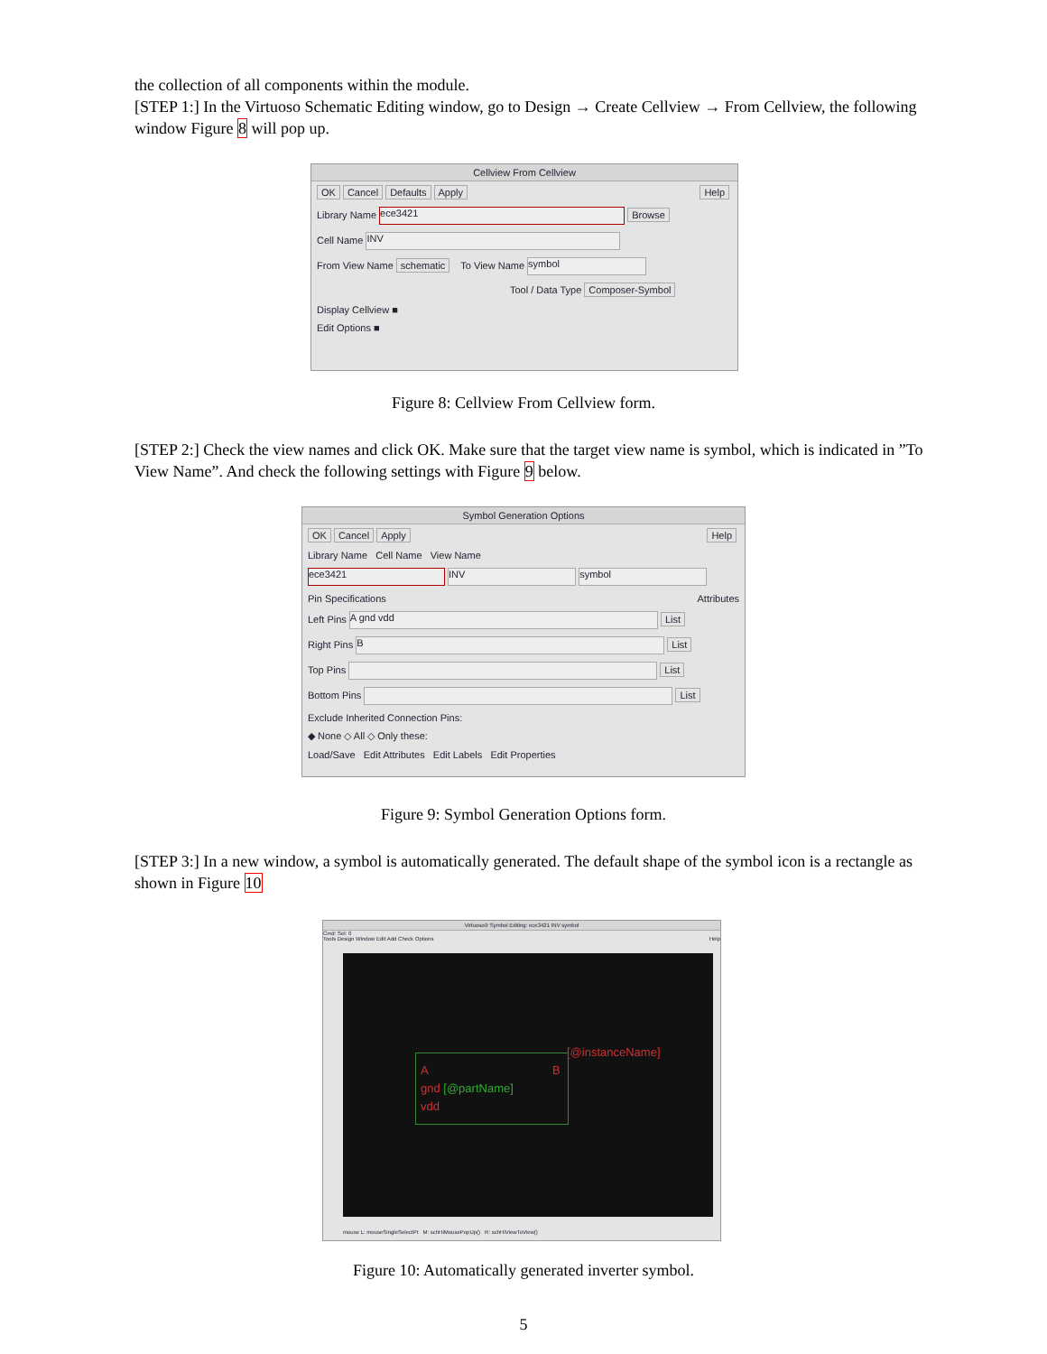the collection of all components within the module.
[STEP 1:] In the Virtuoso Schematic Editing window, go to Design → Create Cellview → From Cellview, the following window Figure 8 will pop up.
Cellview From Cellview
OK Cancel Defaults Apply Help
Library Name ece3421 Browse
Cell Name INV
From View Name schematic To View Name symbol
Tool / Data Type Composer-Symbol
Display Cellview ■
Edit Options ■
Figure 8: Cellview From Cellview form.
[STEP 2:] Check the view names and click OK. Make sure that the target view name is symbol, which is indicated in ”To View Name”. And check the following settings with Figure 9 below.
Symbol Generation Options
OK Cancel Apply Help
Library Name Cell Name View Name
ece3421 INV symbol
Pin Specifications Attributes
Left Pins A gnd vdd List
Right Pins B List
Top Pins List
Bottom Pins List
Exclude Inherited Connection Pins:
◆ None ◇ All ◇ Only these:
Load/Save Edit Attributes Edit Labels Edit Properties
Figure 9: Symbol Generation Options form.
[STEP 3:] In a new window, a symbol is automatically generated. The default shape of the symbol icon is a rectangle as shown in Figure 10
Virtuoso® Symbol Editing: ece3421 INV symbol
Cmd: Sel: 0
Tools Design Window Edit Add Check Options Help
[@instanceName]
A B
gnd [@partName]
vdd
mouse L: mouseSingleSelectPt M: schHiMousePopUp() R: schHiViewToView()
Figure 10: Automatically generated inverter symbol.
5